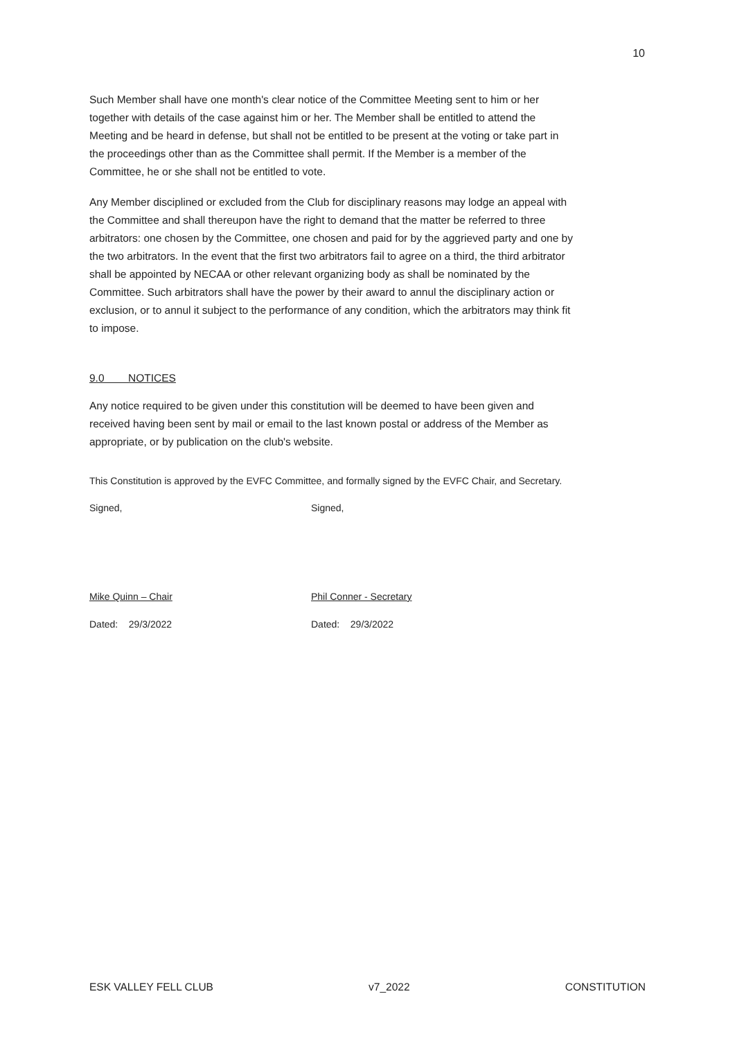10
Such Member shall have one month's clear notice of the Committee Meeting sent to him or her together with details of the case against him or her. The Member shall be entitled to attend the Meeting and be heard in defense, but shall not be entitled to be present at the voting or take part in the proceedings other than as the Committee shall permit. If the Member is a member of the Committee, he or she shall not be entitled to vote.
Any Member disciplined or excluded from the Club for disciplinary reasons may lodge an appeal with the Committee and shall thereupon have the right to demand that the matter be referred to three arbitrators: one chosen by the Committee, one chosen and paid for by the aggrieved party and one by the two arbitrators. In the event that the first two arbitrators fail to agree on a third, the third arbitrator shall be appointed by NECAA or other relevant organizing body as shall be nominated by the Committee. Such arbitrators shall have the power by their award to annul the disciplinary action or exclusion, or to annul it subject to the performance of any condition, which the arbitrators may think fit to impose.
9.0 NOTICES
Any notice required to be given under this constitution will be deemed to have been given and received having been sent by mail or email to the last known postal or address of the Member as appropriate, or by publication on the club's website.
This Constitution is approved by the EVFC Committee, and formally signed by the EVFC Chair, and Secretary.
Signed, Signed,
Mike Quinn – Chair Phil Conner - Secretary
Dated: 29/3/2022 Dated: 29/3/2022
ESK VALLEY FELL CLUB v7_2022 CONSTITUTION